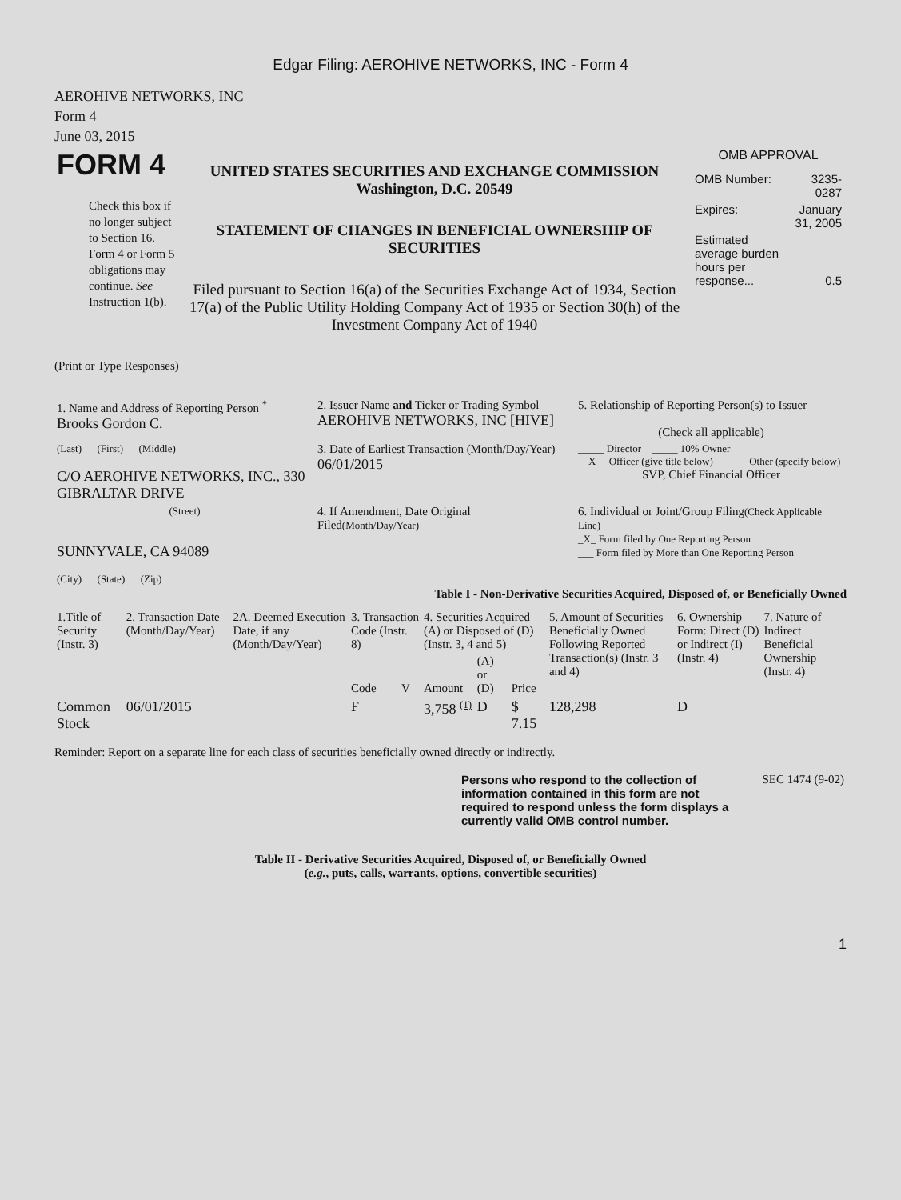Edgar Filing: AEROHIVE NETWORKS, INC - Form 4
AEROHIVE NETWORKS, INC
Form 4
June 03, 2015
| FORM 4 Check this box if no longer subject to Section 16. Form 4 or Form 5 obligations may continue. See Instruction 1(b). | UNITED STATES SECURITIES AND EXCHANGE COMMISSION Washington, D.C. 20549 STATEMENT OF CHANGES IN BENEFICIAL OWNERSHIP OF SECURITIES Filed pursuant to Section 16(a) of the Securities Exchange Act of 1934, Section 17(a) of the Public Utility Holding Company Act of 1935 or Section 30(h) of the Investment Company Act of 1940 | OMB APPROVAL / OMB Number: / 3235-0287 / / Expires: / January 31, 2005 / / Estimated average burden hours per response... / 0.5 / |
(Print or Type Responses)
| 1. Name and Address of Reporting Person <sup>*</sup> Brooks Gordon C. | 2. Issuer Name and Ticker or Trading Symbol AEROHIVE NETWORKS, INC [HIVE] | 5. Relationship of Reporting Person(s) to Issuer (Check all applicable) |
| (Last) (First) (Middle) C/O AEROHIVE NETWORKS, INC., 330 GIBRALTAR DRIVE | 3. Date of Earliest Transaction (Month/Day/Year) 06/01/2015 | _____ Director _____ 10% Owner __X__ Officer (give title below) _____ Other (specify below) SVP, Chief Financial Officer |
| (Street) SUNNYVALE, CA 94089 (City) (State) (Zip) | 4. If Amendment, Date Original Filed (Month/Day/Year) | 6. Individual or Joint/Group Filing (Check Applicable Line) _X_ Form filed by One Reporting Person ___ Form filed by More than One Reporting Person |
Table I - Non-Derivative Securities Acquired, Disposed of, or Beneficially Owned
| 1.Title of Security (Instr. 3) | 2. Transaction Date (Month/Day/Year) | 2A. Deemed Execution Date, if any (Month/Day/Year) | 3. Transaction Code (Instr. 8) | | 4. Securities Acquired (A) or Disposed of (D) (Instr. 3, 4 and 5) | | | 5. Amount of Securities Beneficially Owned Following Reported Transaction(s) (Instr. 3 and 4) | 6. Ownership Form: Direct (D) or Indirect (I) (Instr. 4) | 7. Nature of Indirect Beneficial Ownership (Instr. 4) |
| --- | --- | --- | --- | --- | --- | --- | --- | --- | --- | --- |
| | | | Code | V | Amount | (A) or (D) | Price | | | |
| Common Stock | 06/01/2015 | | F | | 3,758 <sup>(1)</sup> | D | $ 7.15 | 128,298 | D | |
Reminder: Report on a separate line for each class of securities beneficially owned directly or indirectly.
| | Persons who respond to the collection of information contained in this form are not required to respond unless the form displays a currently valid OMB control number. | SEC 1474 (9-02) |
Table II - Derivative Securities Acquired, Disposed of, or Beneficially Owned
(e.g., puts, calls, warrants, options, convertible securities)
1